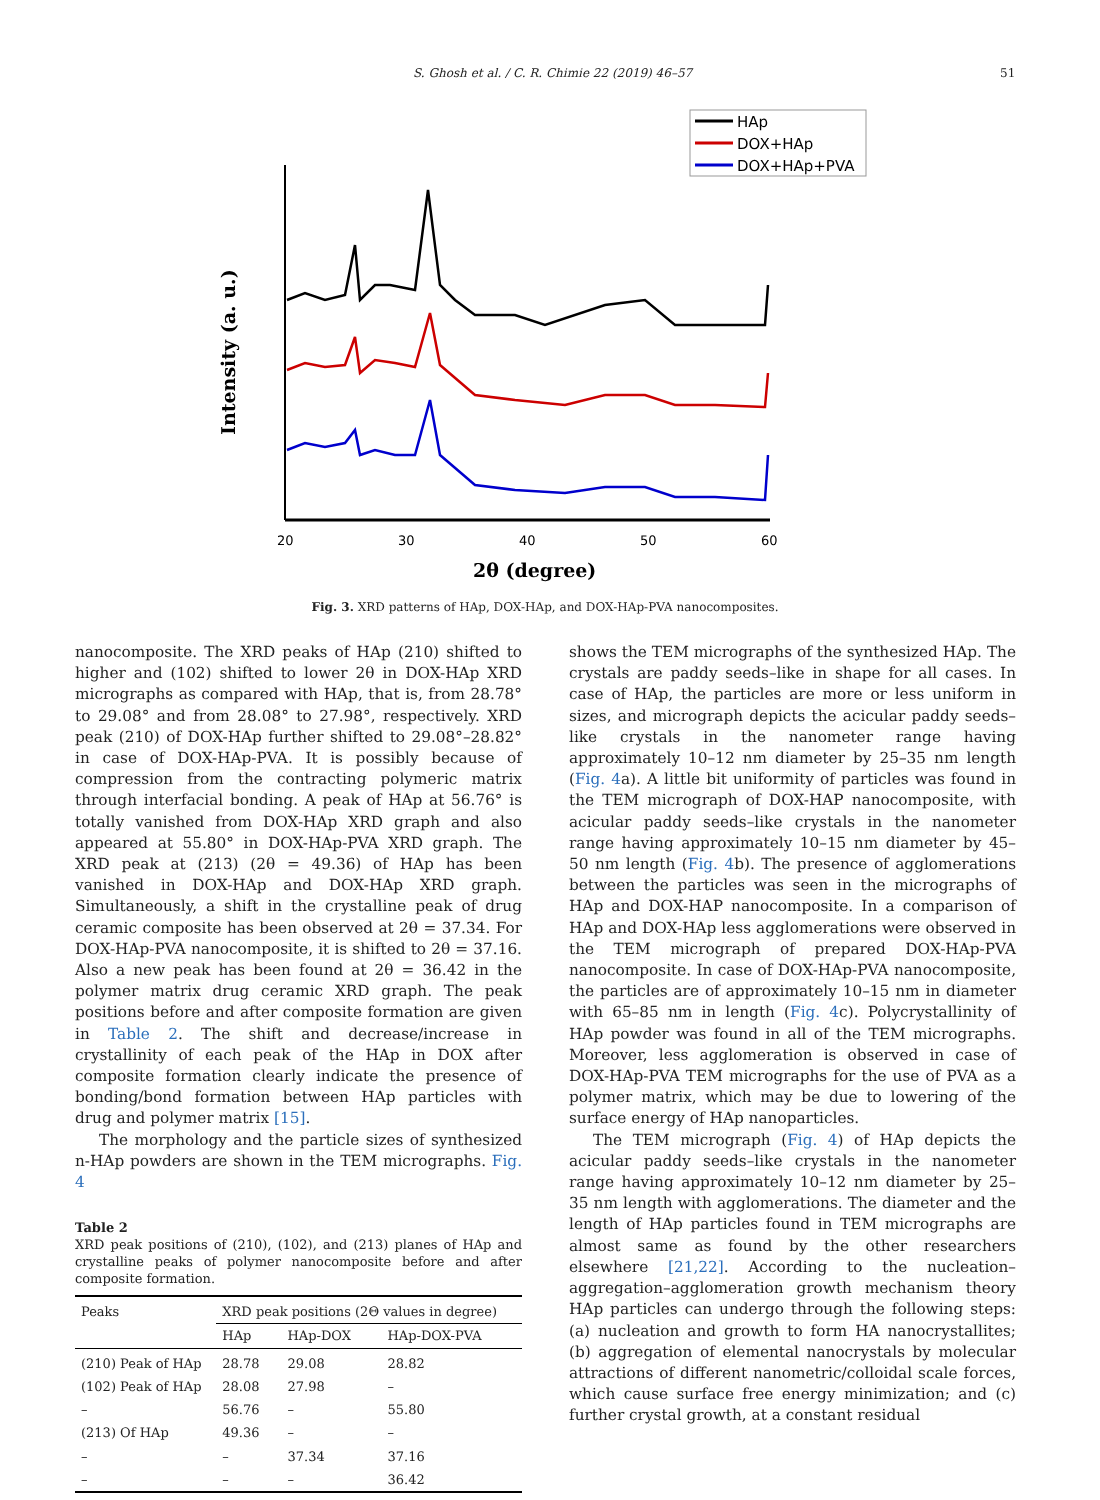S. Ghosh et al. / C. R. Chimie 22 (2019) 46–57 51
HAp
DOX+HAp
DOX+HAp+PVA
Intensity (a. u.)
20
30
40
50
60
2θ (degree)
Fig. 3. XRD patterns of HAp, DOX-HAp, and DOX-HAp-PVA nanocomposites.
nanocomposite. The XRD peaks of HAp (210) shifted to higher and (102) shifted to lower 2θ in DOX-HAp XRD micrographs as compared with HAp, that is, from 28.78° to 29.08° and from 28.08° to 27.98°, respectively. XRD peak (210) of DOX-HAp further shifted to 29.08°–28.82° in case of DOX-HAp-PVA. It is possibly because of compression from the contracting polymeric matrix through interfacial bonding. A peak of HAp at 56.76° is totally vanished from DOX-HAp XRD graph and also appeared at 55.80° in DOX-HAp-PVA XRD graph. The XRD peak at (213) (2θ = 49.36) of HAp has been vanished in DOX-HAp and DOX-HAp XRD graph. Simultaneously, a shift in the crystalline peak of drug ceramic composite has been observed at 2θ = 37.34. For DOX-HAp-PVA nanocomposite, it is shifted to 2θ = 37.16. Also a new peak has been found at 2θ = 36.42 in the polymer matrix drug ceramic XRD graph. The peak positions before and after composite formation are given in Table 2. The shift and decrease/increase in crystallinity of each peak of the HAp in DOX after composite formation clearly indicate the presence of bonding/bond formation between HAp particles with drug and polymer matrix [15].
The morphology and the particle sizes of synthesized n-HAp powders are shown in the TEM micrographs. Fig. 4
Table 2
XRD peak positions of (210), (102), and (213) planes of HAp and crystalline peaks of polymer nanocomposite before and after composite formation.
| Peaks | XRD peak positions (2Θ values in degree) | | |
| --- | --- | --- | --- |
| | HAp | HAp-DOX | HAp-DOX-PVA |
| (210) Peak of HAp | 28.78 | 29.08 | 28.82 |
| (102) Peak of HAp | 28.08 | 27.98 | – |
| – | 56.76 | – | 55.80 |
| (213) Of HAp | 49.36 | – | – |
| – | – | 37.34 | 37.16 |
| – | – | – | 36.42 |
shows the TEM micrographs of the synthesized HAp. The crystals are paddy seeds–like in shape for all cases. In case of HAp, the particles are more or less uniform in sizes, and micrograph depicts the acicular paddy seeds–like crystals in the nanometer range having approximately 10–12 nm diameter by 25–35 nm length (Fig. 4a). A little bit uniformity of particles was found in the TEM micrograph of DOX-HAP nanocomposite, with acicular paddy seeds–like crystals in the nanometer range having approximately 10–15 nm diameter by 45–50 nm length (Fig. 4b). The presence of agglomerations between the particles was seen in the micrographs of HAp and DOX-HAP nanocomposite. In a comparison of HAp and DOX-HAp less agglomerations were observed in the TEM micrograph of prepared DOX-HAp-PVA nanocomposite. In case of DOX-HAp-PVA nanocomposite, the particles are of approximately 10–15 nm in diameter with 65–85 nm in length (Fig. 4c). Polycrystallinity of HAp powder was found in all of the TEM micrographs. Moreover, less agglomeration is observed in case of DOX-HAp-PVA TEM micrographs for the use of PVA as a polymer matrix, which may be due to lowering of the surface energy of HAp nanoparticles.
The TEM micrograph (Fig. 4) of HAp depicts the acicular paddy seeds–like crystals in the nanometer range having approximately 10–12 nm diameter by 25–35 nm length with agglomerations. The diameter and the length of HAp particles found in TEM micrographs are almost same as found by the other researchers elsewhere [21,22]. According to the nucleation–aggregation–agglomeration growth mechanism theory HAp particles can undergo through the following steps: (a) nucleation and growth to form HA nanocrystallites; (b) aggregation of elemental nanocrystals by molecular attractions of different nanometric/colloidal scale forces, which cause surface free energy minimization; and (c) further crystal growth, at a constant residual